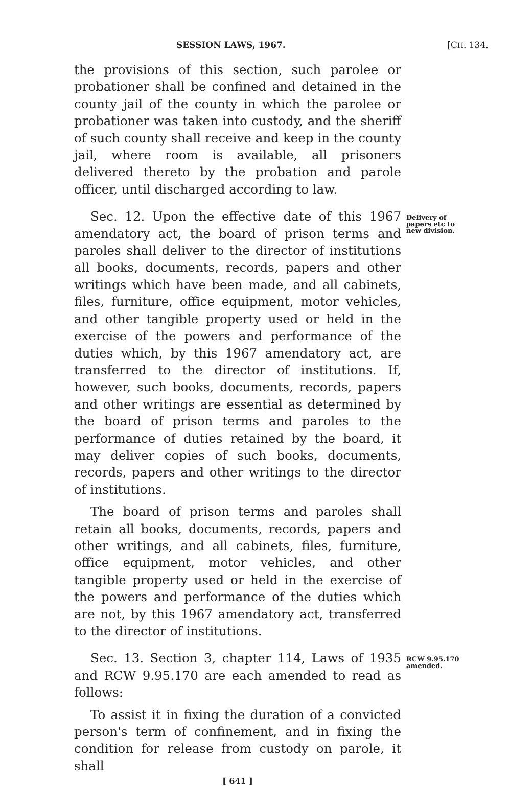SESSION LAWS, 1967. [CH. 134.
the provisions of this section, such parolee or probationer shall be confined and detained in the county jail of the county in which the parolee or probationer was taken into custody, and the sheriff of such county shall receive and keep in the county jail, where room is available, all prisoners delivered thereto by the probation and parole officer, until discharged according to law.
Sec. 12. Upon the effective date of this 1967 amendatory act, the board of prison terms and paroles shall deliver to the director of institutions all books, documents, records, papers and other writings which have been made, and all cabinets, files, furniture, office equipment, motor vehicles, and other tangible property used or held in the exercise of the powers and performance of the duties which, by this 1967 amendatory act, are transferred to the director of institutions. If, however, such books, documents, records, papers and other writings are essential as determined by the board of prison terms and paroles to the performance of duties retained by the board, it may deliver copies of such books, documents, records, papers and other writings to the director of institutions.
The board of prison terms and paroles shall retain all books, documents, records, papers and other writings, and all cabinets, files, furniture, office equipment, motor vehicles, and other tangible property used or held in the exercise of the powers and performance of the duties which are not, by this 1967 amendatory act, transferred to the director of institutions.
Delivery of papers etc to new division.
Sec. 13. Section 3, chapter 114, Laws of 1935 and RCW 9.95.170 are each amended to read as follows:
To assist it in fixing the duration of a convicted person's term of confinement, and in fixing the condition for release from custody on parole, it shall
RCW 9.95.170 amended.
[ 641 ]